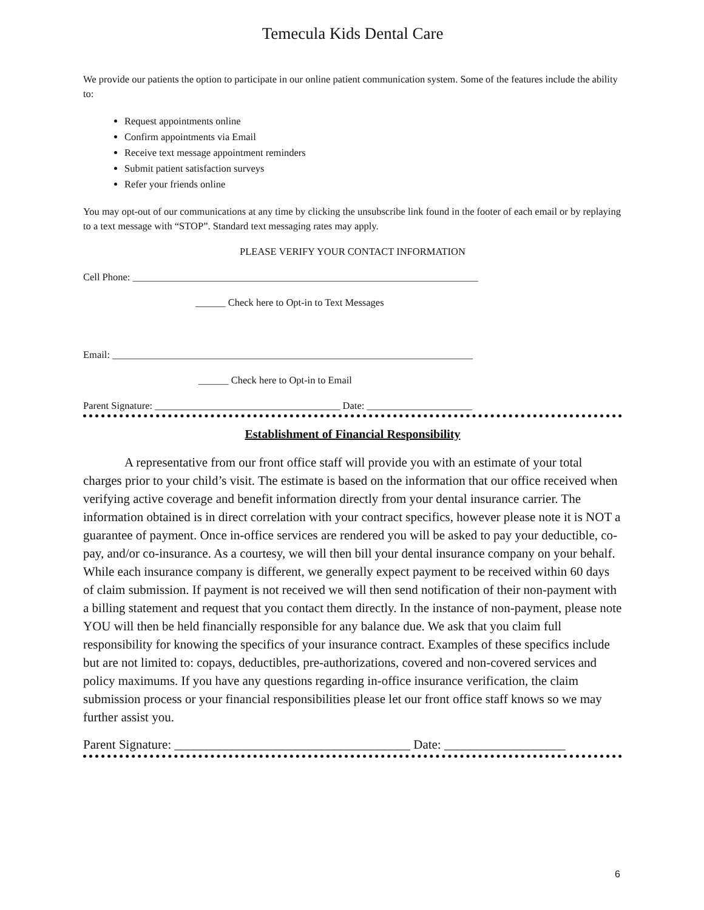Temecula Kids Dental Care
We provide our patients the option to participate in our online patient communication system. Some of the features include the ability to:
Request appointments online
Confirm appointments via Email
Receive text message appointment reminders
Submit patient satisfaction surveys
Refer your friends online
You may opt-out of our communications at any time by clicking the unsubscribe link found in the footer of each email or by replaying to a text message with “STOP”. Standard text messaging rates may apply.
PLEASE VERIFY YOUR CONTACT INFORMATION
Cell Phone: _____________________________________________________________________
______ Check here to Opt-in to Text Messages
Email: ________________________________________________________________________
______ Check here to Opt-in to Email
Parent Signature: _____________________________________ Date: _____________________
Establishment of Financial Responsibility
A representative from our front office staff will provide you with an estimate of your total charges prior to your child’s visit. The estimate is based on the information that our office received when verifying active coverage and benefit information directly from your dental insurance carrier. The information obtained is in direct correlation with your contract specifics, however please note it is NOT a guarantee of payment. Once in-office services are rendered you will be asked to pay your deductible, co-pay, and/or co-insurance. As a courtesy, we will then bill your dental insurance company on your behalf. While each insurance company is different, we generally expect payment to be received within 60 days of claim submission. If payment is not received we will then send notification of their non-payment with a billing statement and request that you contact them directly. In the instance of non-payment, please note YOU will then be held financially responsible for any balance due. We ask that you claim full responsibility for knowing the specifics of your insurance contract. Examples of these specifics include but are not limited to: copays, deductibles, pre-authorizations, covered and non-covered services and policy maximums. If you have any questions regarding in-office insurance verification, the claim submission process or your financial responsibilities please let our front office staff knows so we may further assist you.
Parent Signature: _____________________________________ Date: ___________________
6